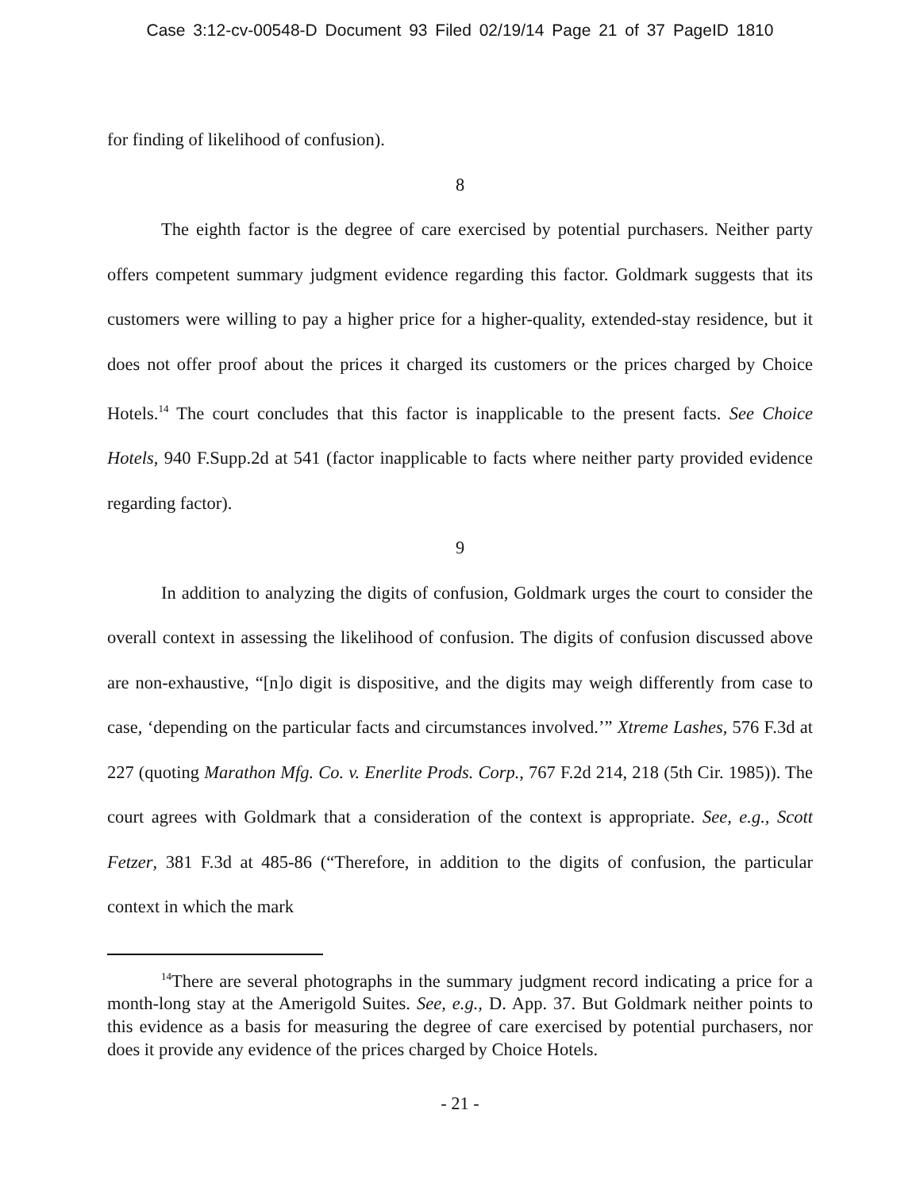Case 3:12-cv-00548-D Document 93 Filed 02/19/14 Page 21 of 37 PageID 1810
for finding of likelihood of confusion).
8
The eighth factor is the degree of care exercised by potential purchasers. Neither party offers competent summary judgment evidence regarding this factor. Goldmark suggests that its customers were willing to pay a higher price for a higher-quality, extended-stay residence, but it does not offer proof about the prices it charged its customers or the prices charged by Choice Hotels.<sup>14</sup> The court concludes that this factor is inapplicable to the present facts. See Choice Hotels, 940 F.Supp.2d at 541 (factor inapplicable to facts where neither party provided evidence regarding factor).
9
In addition to analyzing the digits of confusion, Goldmark urges the court to consider the overall context in assessing the likelihood of confusion. The digits of confusion discussed above are non-exhaustive, “[n]o digit is dispositive, and the digits may weigh differently from case to case, ‘depending on the particular facts and circumstances involved.’” Xtreme Lashes, 576 F.3d at 227 (quoting Marathon Mfg. Co. v. Enerlite Prods. Corp., 767 F.2d 214, 218 (5th Cir. 1985)). The court agrees with Goldmark that a consideration of the context is appropriate. See, e.g., Scott Fetzer, 381 F.3d at 485-86 (“Therefore, in addition to the digits of confusion, the particular context in which the mark
<sup>14</sup> There are several photographs in the summary judgment record indicating a price for a month-long stay at the Amerigold Suites. See, e.g., D. App. 37. But Goldmark neither points to this evidence as a basis for measuring the degree of care exercised by potential purchasers, nor does it provide any evidence of the prices charged by Choice Hotels.
- 21 -